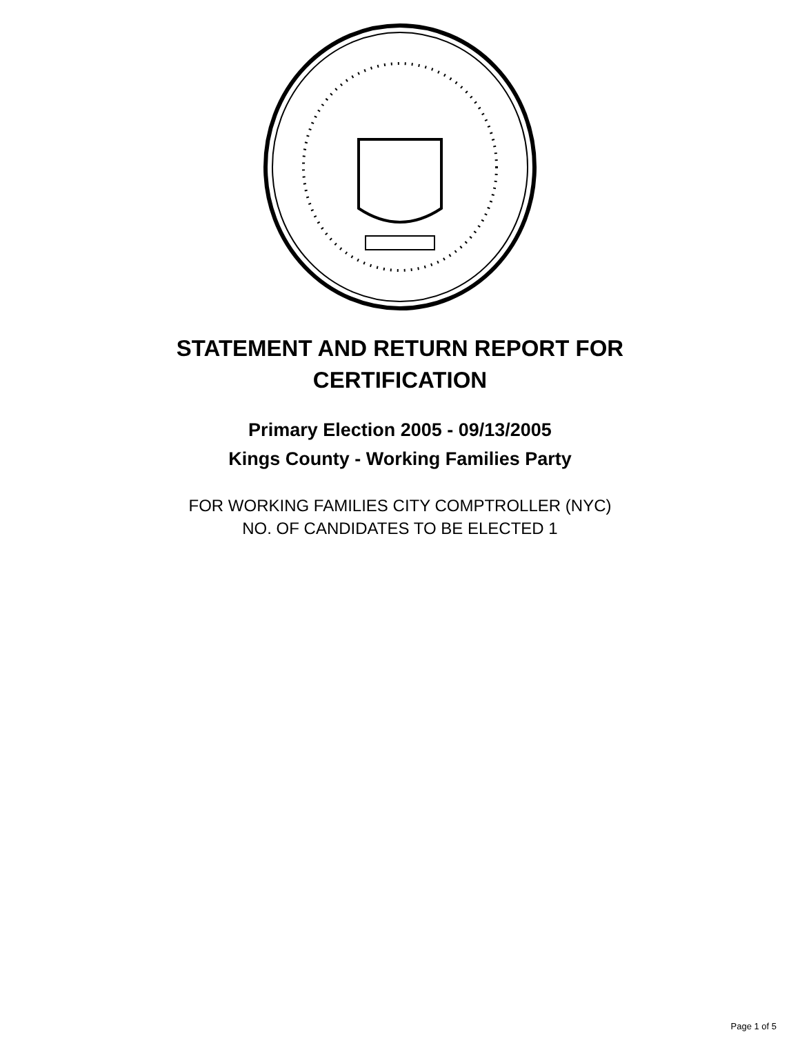STATEMENT AND RETURN REPORT FOR
CERTIFICATION
Primary Election 2005 - 09/13/2005
Kings County - Working Families Party
FOR WORKING FAMILIES CITY COMPTROLLER (NYC)
NO. OF CANDIDATES TO BE ELECTED 1
Page 1 of 5